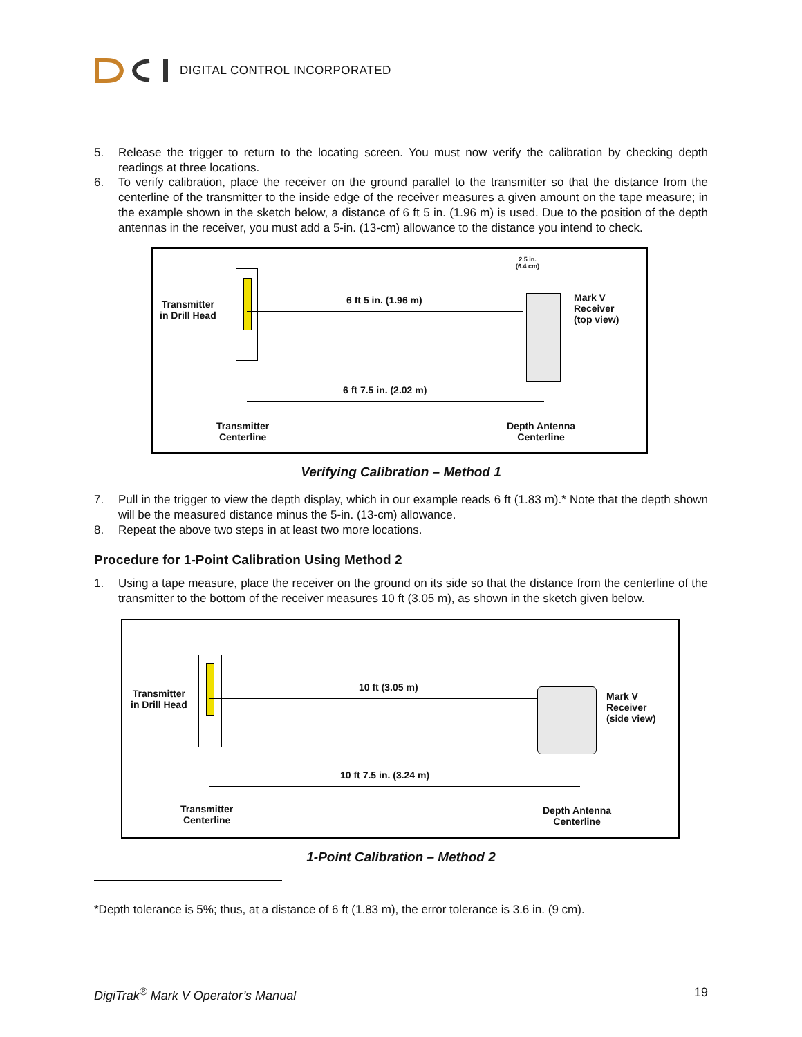DIGITAL CONTROL INCORPORATED
5. Release the trigger to return to the locating screen. You must now verify the calibration by checking depth readings at three locations.
6. To verify calibration, place the receiver on the ground parallel to the transmitter so that the distance from the centerline of the transmitter to the inside edge of the receiver measures a given amount on the tape measure; in the example shown in the sketch below, a distance of 6 ft 5 in. (1.96 m) is used. Due to the position of the depth antennas in the receiver, you must add a 5-in. (13-cm) allowance to the distance you intend to check.
Transmitter
in Drill Head
6 ft 5 in. (1.96 m)
2.5 in.
(6.4 cm)
Mark V
Receiver
(top view)
6 ft 7.5 in. (2.02 m)
Transmitter
Centerline
Depth Antenna
Centerline
Verifying Calibration – Method 1
7. Pull in the trigger to view the depth display, which in our example reads 6 ft (1.83 m).* Note that the depth shown will be the measured distance minus the 5-in. (13-cm) allowance.
8. Repeat the above two steps in at least two more locations.
Procedure for 1-Point Calibration Using Method 2
1. Using a tape measure, place the receiver on the ground on its side so that the distance from the centerline of the transmitter to the bottom of the receiver measures 10 ft (3.05 m), as shown in the sketch given below.
Transmitter
in Drill Head
10 ft (3.05 m)
Mark V
Receiver
(side view)
10 ft 7.5 in. (3.24 m)
Transmitter
Centerline
Depth Antenna
Centerline
1-Point Calibration – Method 2
*Depth tolerance is 5%; thus, at a distance of 6 ft (1.83 m), the error tolerance is 3.6 in. (9 cm).
DigiTrak<sup>®</sup> Mark V Operator’s Manual 19